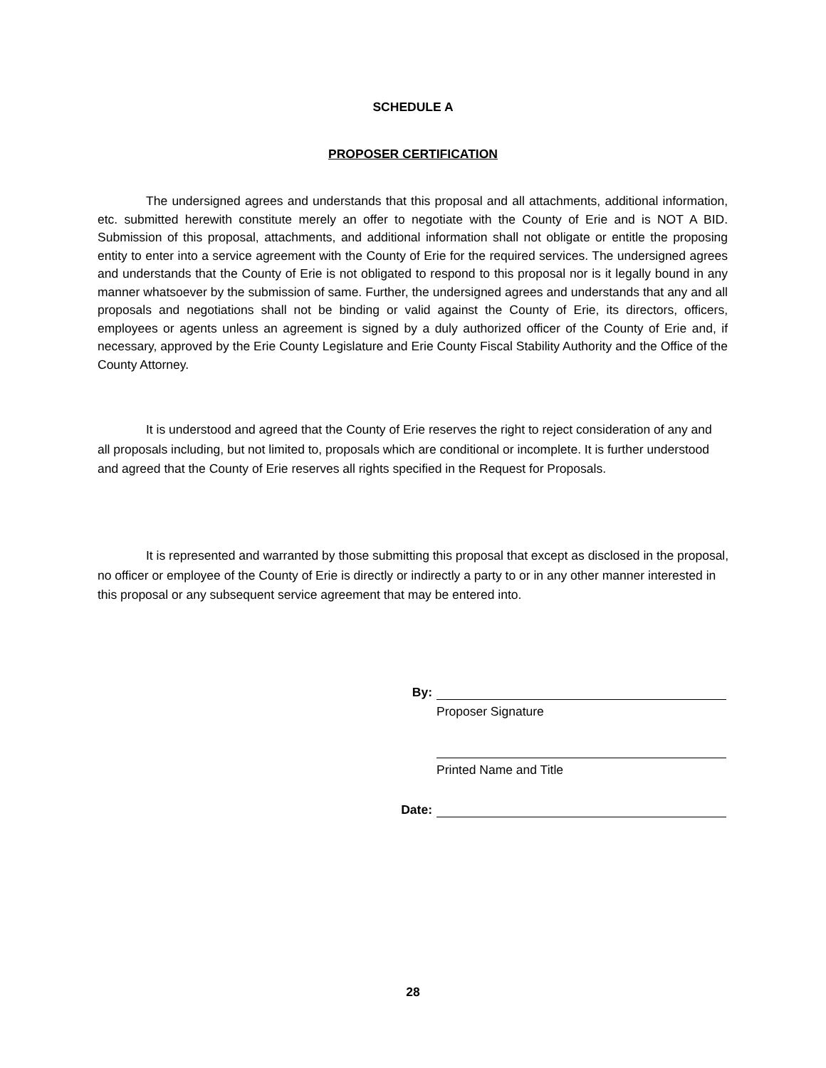SCHEDULE A
PROPOSER CERTIFICATION
The undersigned agrees and understands that this proposal and all attachments, additional information, etc. submitted herewith constitute merely an offer to negotiate with the County of Erie and is NOT A BID. Submission of this proposal, attachments, and additional information shall not obligate or entitle the proposing entity to enter into a service agreement with the County of Erie for the required services. The undersigned agrees and understands that the County of Erie is not obligated to respond to this proposal nor is it legally bound in any manner whatsoever by the submission of same. Further, the undersigned agrees and understands that any and all proposals and negotiations shall not be binding or valid against the County of Erie, its directors, officers, employees or agents unless an agreement is signed by a duly authorized officer of the County of Erie and, if necessary, approved by the Erie County Legislature and Erie County Fiscal Stability Authority and the Office of the County Attorney.
It is understood and agreed that the County of Erie reserves the right to reject consideration of any and all proposals including, but not limited to, proposals which are conditional or incomplete. It is further understood and agreed that the County of Erie reserves all rights specified in the Request for Proposals.
It is represented and warranted by those submitting this proposal that except as disclosed in the proposal, no officer or employee of the County of Erie is directly or indirectly a party to or in any other manner interested in this proposal or any subsequent service agreement that may be entered into.
By:
Proposer Signature
Printed Name and Title
Date:
28